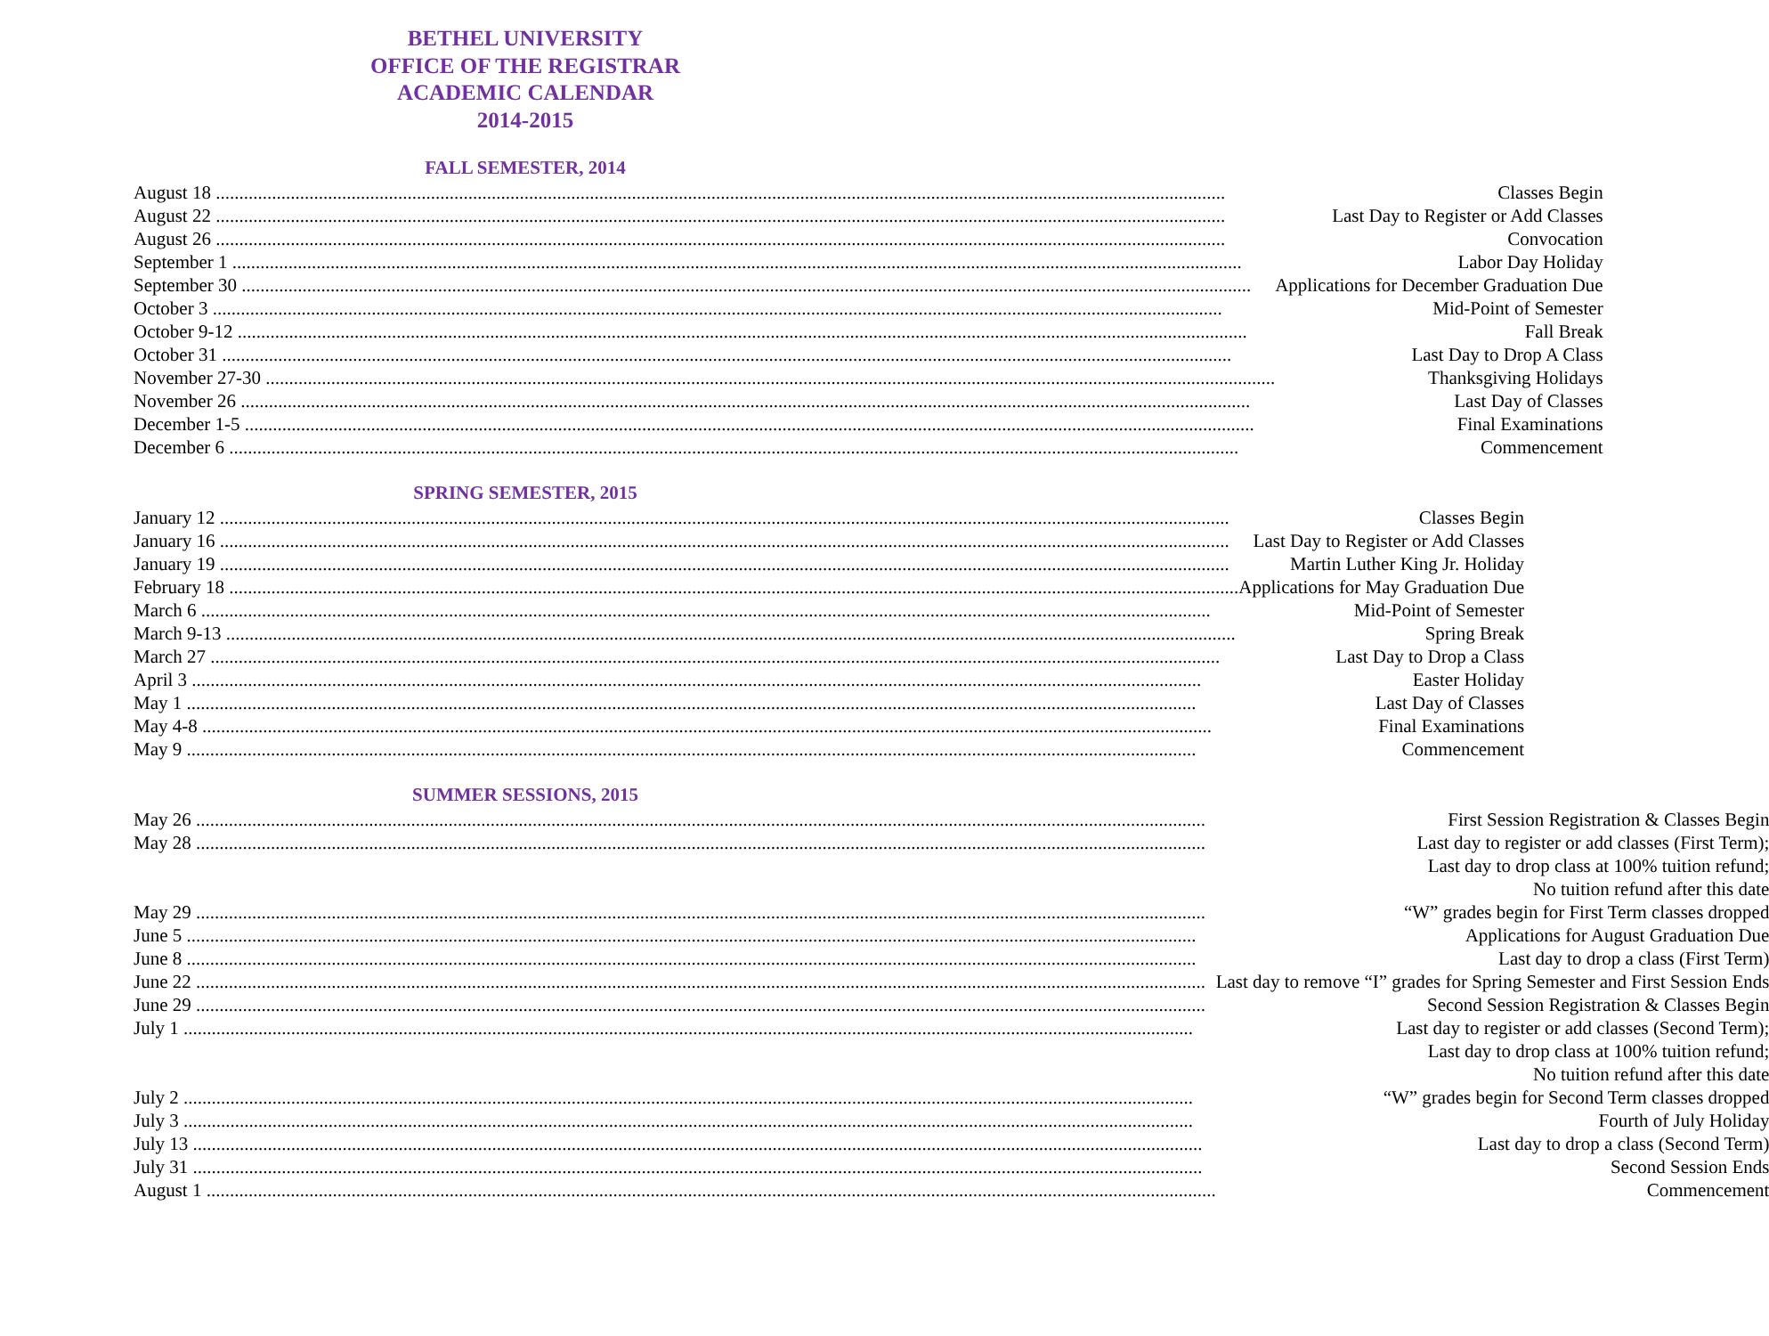BETHEL UNIVERSITY
OFFICE OF THE REGISTRAR
ACADEMIC CALENDAR
2014-2015
FALL SEMESTER, 2014
| August 18 | Classes Begin |
| August 22 | Last Day to Register or Add Classes |
| August 26 | Convocation |
| September 1 | Labor Day Holiday |
| September 30 | Applications for December Graduation Due |
| October 3 | Mid-Point of Semester |
| October 9-12 | Fall Break |
| October 31 | Last Day to Drop A Class |
| November 27-30 | Thanksgiving Holidays |
| November 26 | Last Day of Classes |
| December 1-5 | Final Examinations |
| December 6 | Commencement |
SPRING SEMESTER, 2015
| January 12 | Classes Begin |
| January 16 | Last Day to Register or Add Classes |
| January 19 | Martin Luther King Jr. Holiday |
| February 18 | Applications for May Graduation Due |
| March 6 | Mid-Point of Semester |
| March 9-13 | Spring Break |
| March 27 | Last Day to Drop a Class |
| April 3 | Easter Holiday |
| May 1 | Last Day of Classes |
| May 4-8 | Final Examinations |
| May 9 | Commencement |
SUMMER SESSIONS, 2015
| May 26 | First Session Registration & Classes Begin |
| May 28 | Last day to register or add classes (First Term); |
| | Last day to drop class at 100% tuition refund; |
| | No tuition refund after this date |
| May 29 | “W” grades begin for First Term classes dropped |
| June 5 | Applications for August Graduation Due |
| June 8 | Last day to drop a class (First Term) |
| June 22 | Last day to remove “I” grades for Spring Semester and First Session Ends |
| June 29 | Second Session Registration & Classes Begin |
| July 1 | Last day to register or add classes (Second Term); |
| | Last day to drop class at 100% tuition refund; |
| | No tuition refund after this date |
| July 2 | “W” grades begin for Second Term classes dropped |
| July 3 | Fourth of July Holiday |
| July 13 | Last day to drop a class (Second Term) |
| July 31 | Second Session Ends |
| August 1 | Commencement |